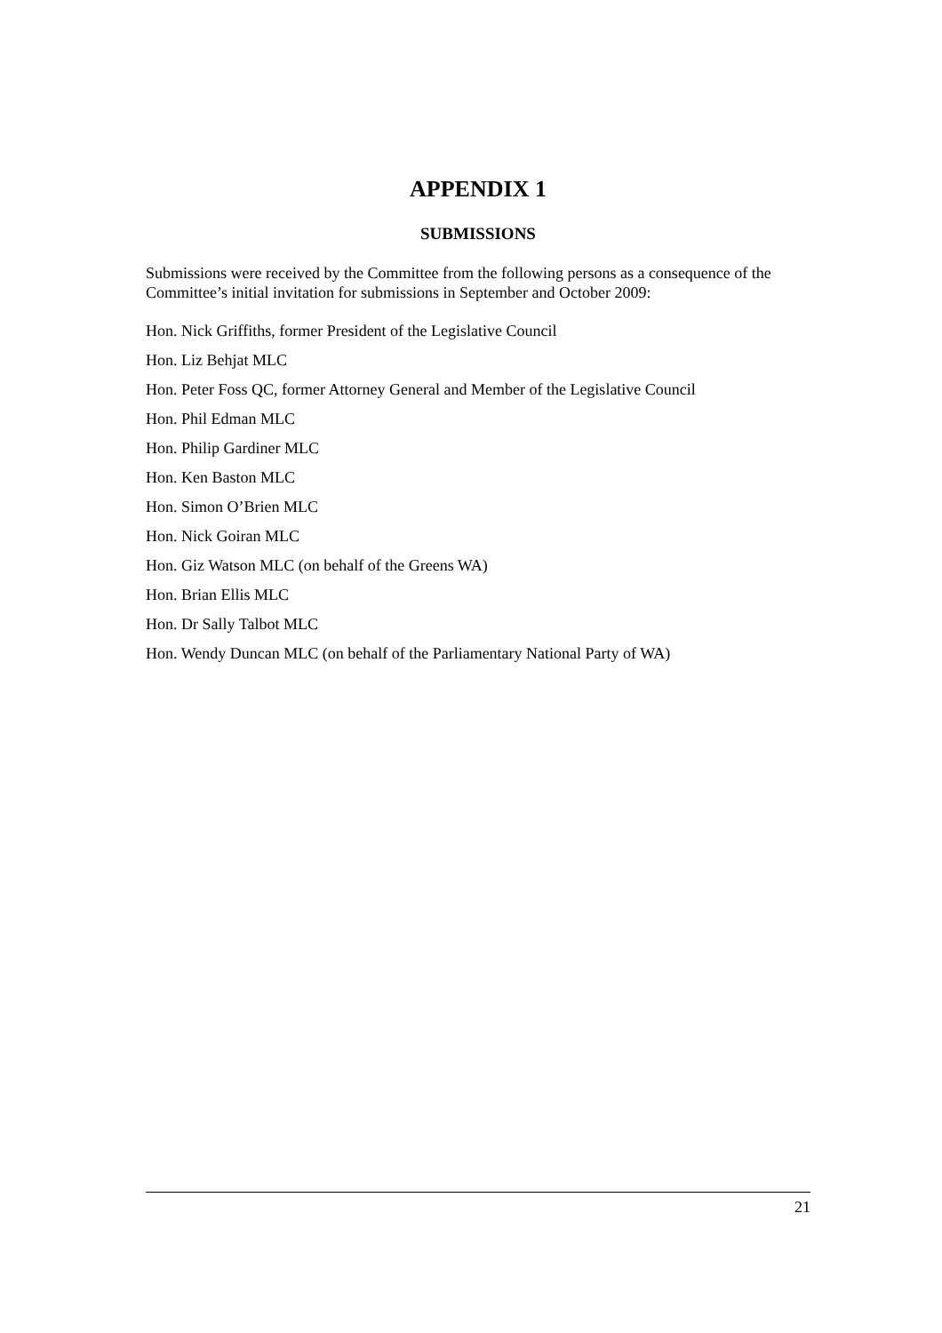APPENDIX 1
SUBMISSIONS
Submissions were received by the Committee from the following persons as a consequence of the Committee’s initial invitation for submissions in September and October 2009:
Hon. Nick Griffiths, former President of the Legislative Council
Hon. Liz Behjat MLC
Hon. Peter Foss QC, former Attorney General and Member of the Legislative Council
Hon. Phil Edman MLC
Hon. Philip Gardiner MLC
Hon. Ken Baston MLC
Hon. Simon O’Brien MLC
Hon. Nick Goiran MLC
Hon. Giz Watson MLC (on behalf of the Greens WA)
Hon. Brian Ellis MLC
Hon. Dr Sally Talbot MLC
Hon. Wendy Duncan MLC (on behalf of the Parliamentary National Party of WA)
21